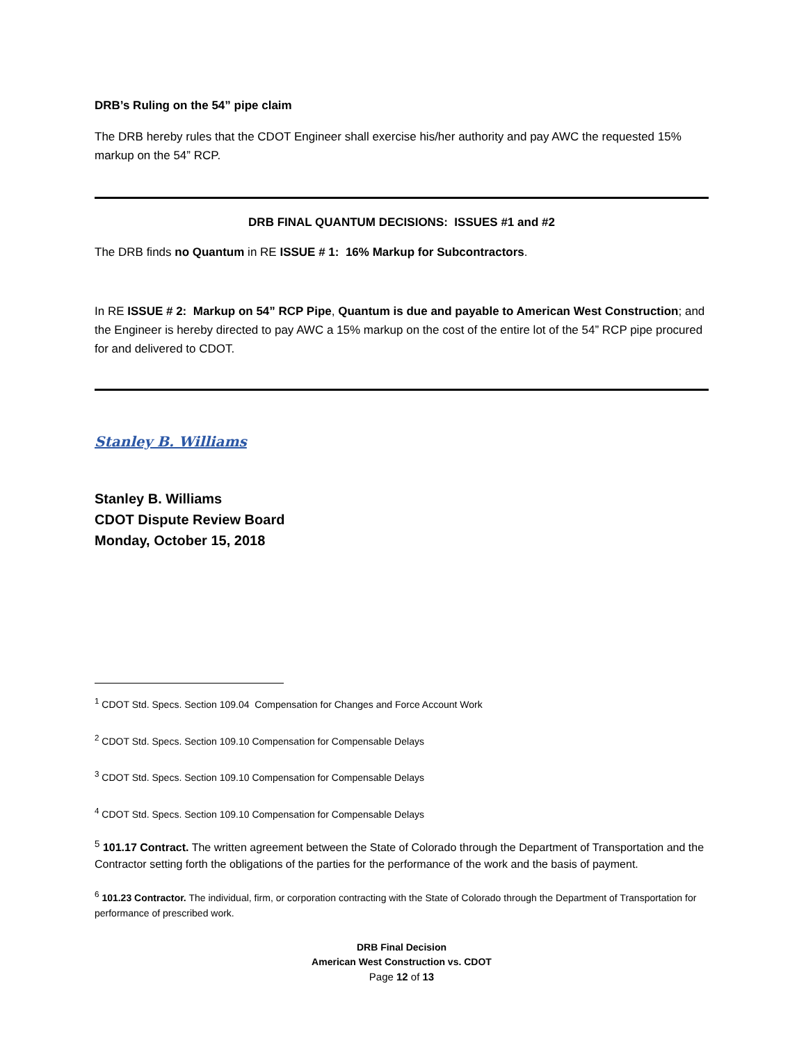DRB’s Ruling on the 54” pipe claim
The DRB hereby rules that the CDOT Engineer shall exercise his/her authority and pay AWC the requested 15% markup on the 54” RCP.
DRB FINAL QUANTUM DECISIONS: ISSUES #1 and #2
The DRB finds no Quantum in RE ISSUE # 1: 16% Markup for Subcontractors.
In RE ISSUE # 2: Markup on 54” RCP Pipe, Quantum is due and payable to American West Construction; and the Engineer is hereby directed to pay AWC a 15% markup on the cost of the entire lot of the 54” RCP pipe procured for and delivered to CDOT.
Stanley B. Williams
Stanley B. Williams
CDOT Dispute Review Board
Monday, October 15, 2018
<sup>1</sup> CDOT Std. Specs. Section 109.04 Compensation for Changes and Force Account Work
<sup>2</sup> CDOT Std. Specs. Section 109.10 Compensation for Compensable Delays
<sup>3</sup> CDOT Std. Specs. Section 109.10 Compensation for Compensable Delays
<sup>4</sup> CDOT Std. Specs. Section 109.10 Compensation for Compensable Delays
<sup>5</sup> 101.17 Contract. The written agreement between the State of Colorado through the Department of Transportation and the Contractor setting forth the obligations of the parties for the performance of the work and the basis of payment.
<sup>6</sup> 101.23 Contractor. The individual, firm, or corporation contracting with the State of Colorado through the Department of Transportation for performance of prescribed work.
DRB Final Decision
American West Construction vs. CDOT
Page 12 of 13